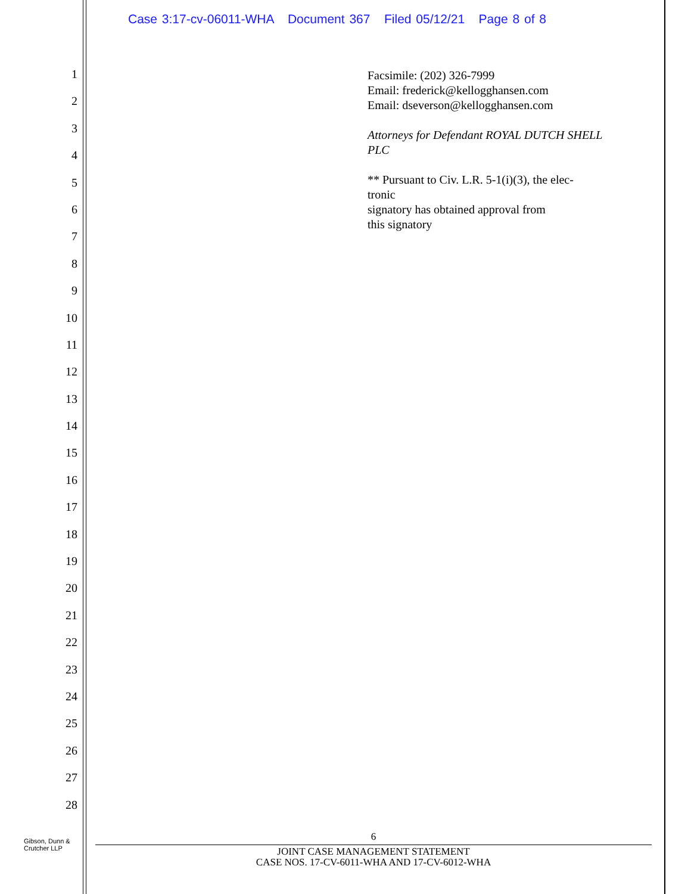Case 3:17-cv-06011-WHA Document 367 Filed 05/12/21 Page 8 of 8
1
2
3
4
5
6
7
8
9
10
11
12
13
14
15
16
17
18
19
20
21
22
23
24
25
26
27
28
Facsimile: (202) 326-7999
Email: frederick@kellogghansen.com
Email: dseverson@kellogghansen.com
Attorneys for Defendant ROYAL DUTCH SHELL PLC
** Pursuant to Civ. L.R. 5-1(i)(3), the elec-
tronic
signatory has obtained approval from
this signatory
Gibson, Dunn &
Crutcher LLP
6
JOINT CASE MANAGEMENT STATEMENT
CASE NOS. 17-CV-6011-WHA AND 17-CV-6012-WHA